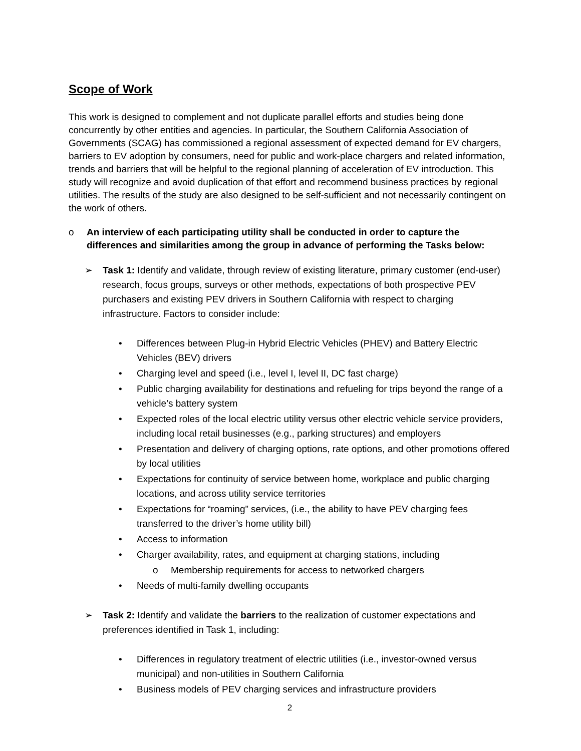Scope of Work
This work is designed to complement and not duplicate parallel efforts and studies being done concurrently by other entities and agencies. In particular, the Southern California Association of Governments (SCAG) has commissioned a regional assessment of expected demand for EV chargers, barriers to EV adoption by consumers, need for public and work-place chargers and related information, trends and barriers that will be helpful to the regional planning of acceleration of EV introduction. This study will recognize and avoid duplication of that effort and recommend business practices by regional utilities. The results of the study are also designed to be self-sufficient and not necessarily contingent on the work of others.
o An interview of each participating utility shall be conducted in order to capture the differences and similarities among the group in advance of performing the Tasks below:
➢ Task 1: Identify and validate, through review of existing literature, primary customer (end-user) research, focus groups, surveys or other methods, expectations of both prospective PEV purchasers and existing PEV drivers in Southern California with respect to charging infrastructure. Factors to consider include:
• Differences between Plug-in Hybrid Electric Vehicles (PHEV) and Battery Electric Vehicles (BEV) drivers
• Charging level and speed (i.e., level I, level II, DC fast charge)
• Public charging availability for destinations and refueling for trips beyond the range of a vehicle’s battery system
• Expected roles of the local electric utility versus other electric vehicle service providers, including local retail businesses (e.g., parking structures) and employers
• Presentation and delivery of charging options, rate options, and other promotions offered by local utilities
• Expectations for continuity of service between home, workplace and public charging locations, and across utility service territories
• Expectations for “roaming” services, (i.e., the ability to have PEV charging fees transferred to the driver’s home utility bill)
• Access to information
• Charger availability, rates, and equipment at charging stations, including
o Membership requirements for access to networked chargers
• Needs of multi-family dwelling occupants
➢ Task 2: Identify and validate the barriers to the realization of customer expectations and preferences identified in Task 1, including:
• Differences in regulatory treatment of electric utilities (i.e., investor-owned versus municipal) and non-utilities in Southern California
• Business models of PEV charging services and infrastructure providers
2